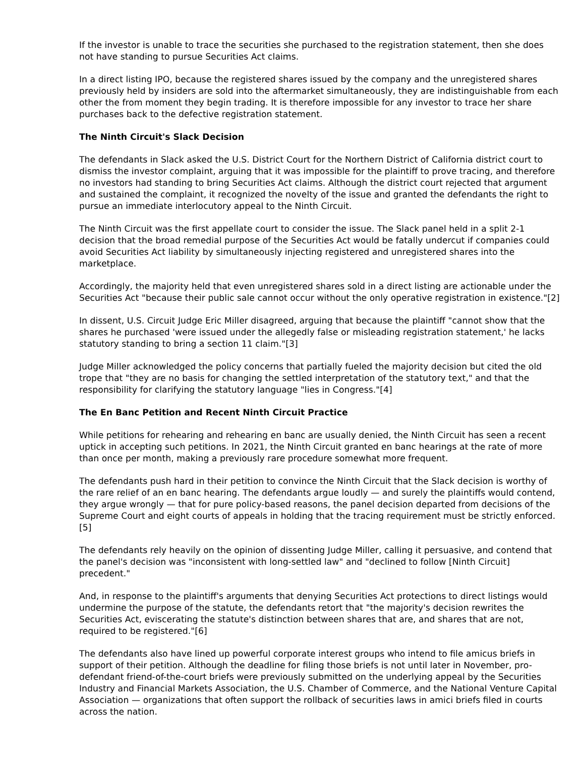If the investor is unable to trace the securities she purchased to the registration statement, then she does not have standing to pursue Securities Act claims.
In a direct listing IPO, because the registered shares issued by the company and the unregistered shares previously held by insiders are sold into the aftermarket simultaneously, they are indistinguishable from each other the from moment they begin trading. It is therefore impossible for any investor to trace her share purchases back to the defective registration statement.
The Ninth Circuit's Slack Decision
The defendants in Slack asked the U.S. District Court for the Northern District of California district court to dismiss the investor complaint, arguing that it was impossible for the plaintiff to prove tracing, and therefore no investors had standing to bring Securities Act claims. Although the district court rejected that argument and sustained the complaint, it recognized the novelty of the issue and granted the defendants the right to pursue an immediate interlocutory appeal to the Ninth Circuit.
The Ninth Circuit was the first appellate court to consider the issue. The Slack panel held in a split 2-1 decision that the broad remedial purpose of the Securities Act would be fatally undercut if companies could avoid Securities Act liability by simultaneously injecting registered and unregistered shares into the marketplace.
Accordingly, the majority held that even unregistered shares sold in a direct listing are actionable under the Securities Act "because their public sale cannot occur without the only operative registration in existence."[2]
In dissent, U.S. Circuit Judge Eric Miller disagreed, arguing that because the plaintiff "cannot show that the shares he purchased 'were issued under the allegedly false or misleading registration statement,' he lacks statutory standing to bring a section 11 claim."[3]
Judge Miller acknowledged the policy concerns that partially fueled the majority decision but cited the old trope that "they are no basis for changing the settled interpretation of the statutory text," and that the responsibility for clarifying the statutory language "lies in Congress."[4]
The En Banc Petition and Recent Ninth Circuit Practice
While petitions for rehearing and rehearing en banc are usually denied, the Ninth Circuit has seen a recent uptick in accepting such petitions. In 2021, the Ninth Circuit granted en banc hearings at the rate of more than once per month, making a previously rare procedure somewhat more frequent.
The defendants push hard in their petition to convince the Ninth Circuit that the Slack decision is worthy of the rare relief of an en banc hearing. The defendants argue loudly — and surely the plaintiffs would contend, they argue wrongly — that for pure policy-based reasons, the panel decision departed from decisions of the Supreme Court and eight courts of appeals in holding that the tracing requirement must be strictly enforced.[5]
The defendants rely heavily on the opinion of dissenting Judge Miller, calling it persuasive, and contend that the panel's decision was "inconsistent with long-settled law" and "declined to follow [Ninth Circuit] precedent."
And, in response to the plaintiff's arguments that denying Securities Act protections to direct listings would undermine the purpose of the statute, the defendants retort that "the majority's decision rewrites the Securities Act, eviscerating the statute's distinction between shares that are, and shares that are not, required to be registered."[6]
The defendants also have lined up powerful corporate interest groups who intend to file amicus briefs in support of their petition. Although the deadline for filing those briefs is not until later in November, pro-defendant friend-of-the-court briefs were previously submitted on the underlying appeal by the Securities Industry and Financial Markets Association, the U.S. Chamber of Commerce, and the National Venture Capital Association — organizations that often support the rollback of securities laws in amici briefs filed in courts across the nation.